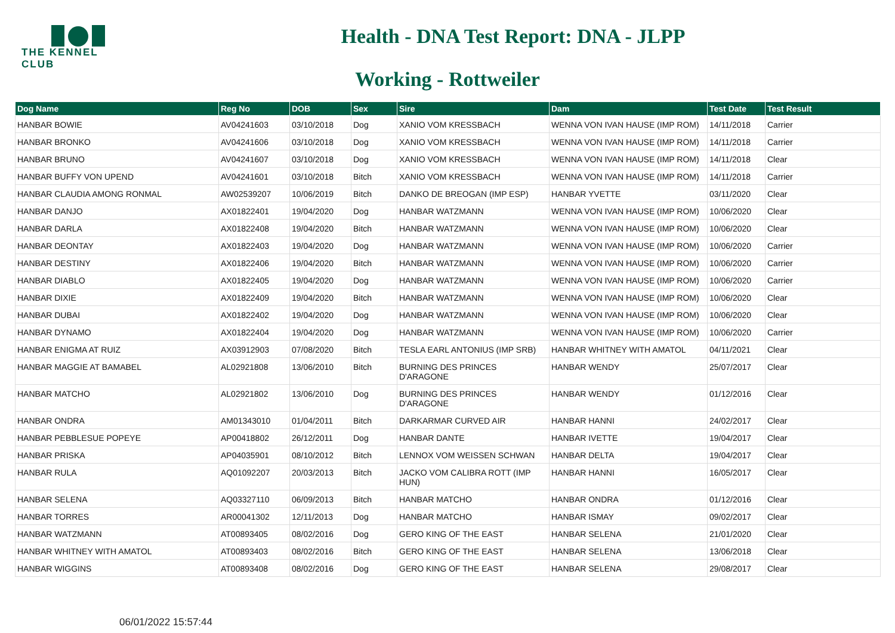THE KENNEL CLUB
Health - DNA Test Report: DNA - JLPP
Working - Rottweiler
| Dog Name | Reg No | DOB | Sex | Sire | Dam | Test Date | Test Result |
| --- | --- | --- | --- | --- | --- | --- | --- |
| HANBAR BOWIE | AV04241603 | 03/10/2018 | Dog | XANIO VOM KRESSBACH | WENNA VON IVAN HAUSE (IMP ROM) | 14/11/2018 | Carrier |
| HANBAR BRONKO | AV04241606 | 03/10/2018 | Dog | XANIO VOM KRESSBACH | WENNA VON IVAN HAUSE (IMP ROM) | 14/11/2018 | Carrier |
| HANBAR BRUNO | AV04241607 | 03/10/2018 | Dog | XANIO VOM KRESSBACH | WENNA VON IVAN HAUSE (IMP ROM) | 14/11/2018 | Clear |
| HANBAR BUFFY VON UPEND | AV04241601 | 03/10/2018 | Bitch | XANIO VOM KRESSBACH | WENNA VON IVAN HAUSE (IMP ROM) | 14/11/2018 | Carrier |
| HANBAR CLAUDIA AMONG RONMAL | AW02539207 | 10/06/2019 | Bitch | DANKO DE BREOGAN (IMP ESP) | HANBAR YVETTE | 03/11/2020 | Clear |
| HANBAR DANJO | AX01822401 | 19/04/2020 | Dog | HANBAR WATZMANN | WENNA VON IVAN HAUSE (IMP ROM) | 10/06/2020 | Clear |
| HANBAR DARLA | AX01822408 | 19/04/2020 | Bitch | HANBAR WATZMANN | WENNA VON IVAN HAUSE (IMP ROM) | 10/06/2020 | Clear |
| HANBAR DEONTAY | AX01822403 | 19/04/2020 | Dog | HANBAR WATZMANN | WENNA VON IVAN HAUSE (IMP ROM) | 10/06/2020 | Carrier |
| HANBAR DESTINY | AX01822406 | 19/04/2020 | Bitch | HANBAR WATZMANN | WENNA VON IVAN HAUSE (IMP ROM) | 10/06/2020 | Carrier |
| HANBAR DIABLO | AX01822405 | 19/04/2020 | Dog | HANBAR WATZMANN | WENNA VON IVAN HAUSE (IMP ROM) | 10/06/2020 | Carrier |
| HANBAR DIXIE | AX01822409 | 19/04/2020 | Bitch | HANBAR WATZMANN | WENNA VON IVAN HAUSE (IMP ROM) | 10/06/2020 | Clear |
| HANBAR DUBAI | AX01822402 | 19/04/2020 | Dog | HANBAR WATZMANN | WENNA VON IVAN HAUSE (IMP ROM) | 10/06/2020 | Clear |
| HANBAR DYNAMO | AX01822404 | 19/04/2020 | Dog | HANBAR WATZMANN | WENNA VON IVAN HAUSE (IMP ROM) | 10/06/2020 | Carrier |
| HANBAR ENIGMA AT RUIZ | AX03912903 | 07/08/2020 | Bitch | TESLA EARL ANTONIUS (IMP SRB) | HANBAR WHITNEY WITH AMATOL | 04/11/2021 | Clear |
| HANBAR MAGGIE AT BAMABEL | AL02921808 | 13/06/2010 | Bitch | BURNING DES PRINCES D'ARAGONE | HANBAR WENDY | 25/07/2017 | Clear |
| HANBAR MATCHO | AL02921802 | 13/06/2010 | Dog | BURNING DES PRINCES D'ARAGONE | HANBAR WENDY | 01/12/2016 | Clear |
| HANBAR ONDRA | AM01343010 | 01/04/2011 | Bitch | DARKARMAR CURVED AIR | HANBAR HANNI | 24/02/2017 | Clear |
| HANBAR PEBBLESUE POPEYE | AP00418802 | 26/12/2011 | Dog | HANBAR DANTE | HANBAR IVETTE | 19/04/2017 | Clear |
| HANBAR PRISKA | AP04035901 | 08/10/2012 | Bitch | LENNOX VOM WEISSEN SCHWAN | HANBAR DELTA | 19/04/2017 | Clear |
| HANBAR RULA | AQ01092207 | 20/03/2013 | Bitch | JACKO VOM CALIBRA ROTT (IMP HUN) | HANBAR HANNI | 16/05/2017 | Clear |
| HANBAR SELENA | AQ03327110 | 06/09/2013 | Bitch | HANBAR MATCHO | HANBAR ONDRA | 01/12/2016 | Clear |
| HANBAR TORRES | AR00041302 | 12/11/2013 | Dog | HANBAR MATCHO | HANBAR ISMAY | 09/02/2017 | Clear |
| HANBAR WATZMANN | AT00893405 | 08/02/2016 | Dog | GERO KING OF THE EAST | HANBAR SELENA | 21/01/2020 | Clear |
| HANBAR WHITNEY WITH AMATOL | AT00893403 | 08/02/2016 | Bitch | GERO KING OF THE EAST | HANBAR SELENA | 13/06/2018 | Clear |
| HANBAR WIGGINS | AT00893408 | 08/02/2016 | Dog | GERO KING OF THE EAST | HANBAR SELENA | 29/08/2017 | Clear |
06/01/2022 15:57:44